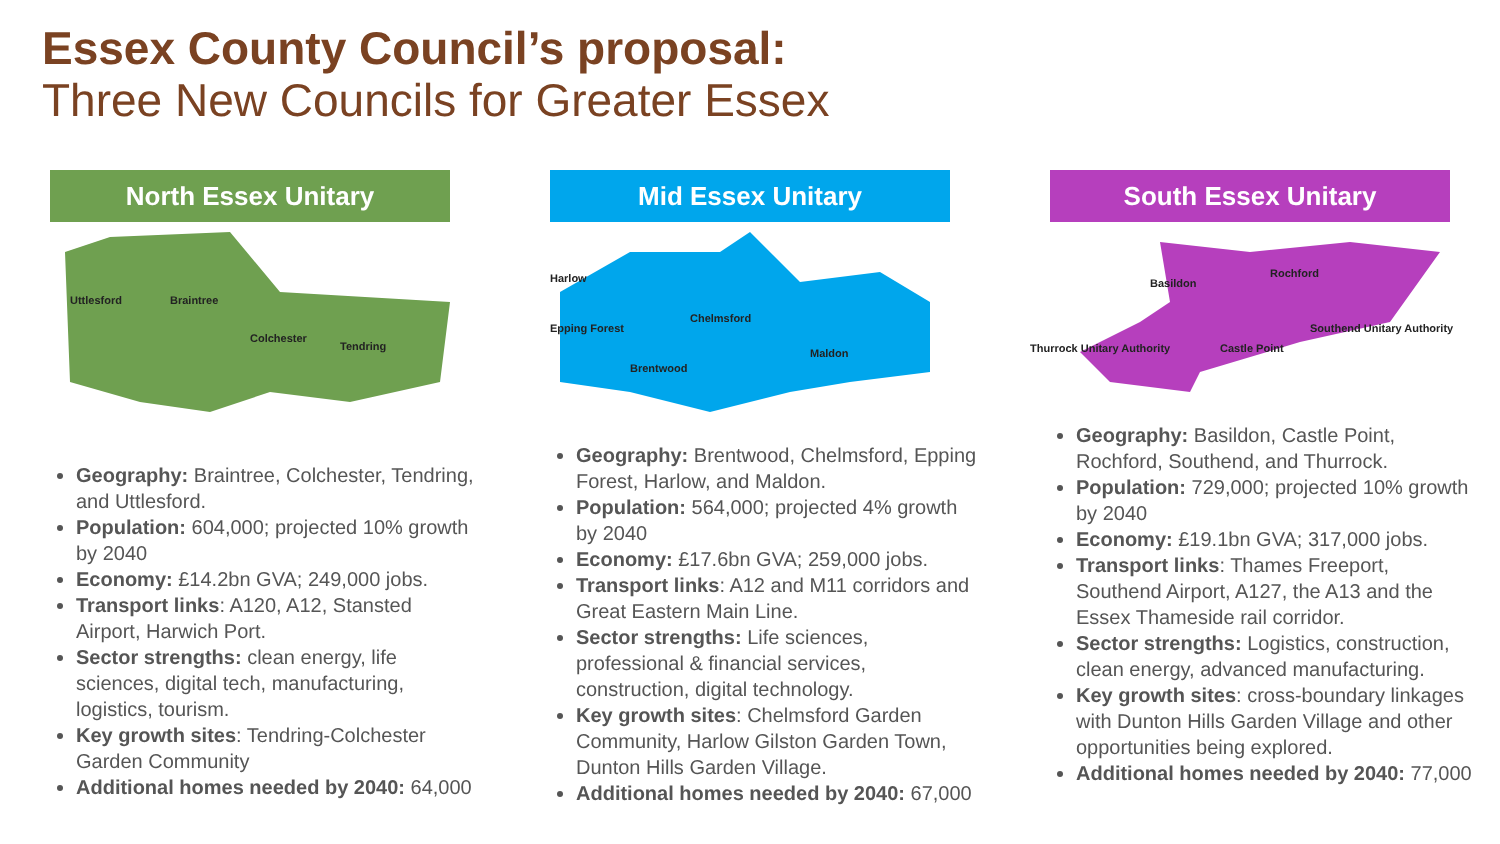Essex County Council’s proposal:
Three New Councils for Greater Essex
North Essex Unitary
Uttlesford Braintree
Colchester
Tendring
Geography: Braintree, Colchester, Tendring, and Uttlesford.
Population: 604,000; projected 10% growth by 2040
Economy: £14.2bn GVA; 249,000 jobs.
Transport links: A120, A12, Stansted Airport, Harwich Port.
Sector strengths: clean energy, life sciences, digital tech, manufacturing, logistics, tourism.
Key growth sites: Tendring-Colchester Garden Community
Additional homes needed by 2040: 64,000
Mid Essex Unitary
Harlow
Epping Forest
Chelmsford
Maldon
Brentwood
Geography: Brentwood, Chelmsford, Epping Forest, Harlow, and Maldon.
Population: 564,000; projected 4% growth by 2040
Economy: £17.6bn GVA; 259,000 jobs.
Transport links: A12 and M11 corridors and Great Eastern Main Line.
Sector strengths: Life sciences, professional & financial services, construction, digital technology.
Key growth sites: Chelmsford Garden Community, Harlow Gilston Garden Town, Dunton Hills Garden Village.
Additional homes needed by 2040: 67,000
South Essex Unitary
Basildon
Rochford
Southend Unitary Authority
Castle Point Thurrock Unitary Authority
Geography: Basildon, Castle Point, Rochford, Southend, and Thurrock.
Population: 729,000; projected 10% growth by 2040
Economy: £19.1bn GVA; 317,000 jobs.
Transport links: Thames Freeport, Southend Airport, A127, the A13 and the Essex Thameside rail corridor.
Sector strengths: Logistics, construction, clean energy, advanced manufacturing.
Key growth sites: cross-boundary linkages with Dunton Hills Garden Village and other opportunities being explored.
Additional homes needed by 2040: 77,000